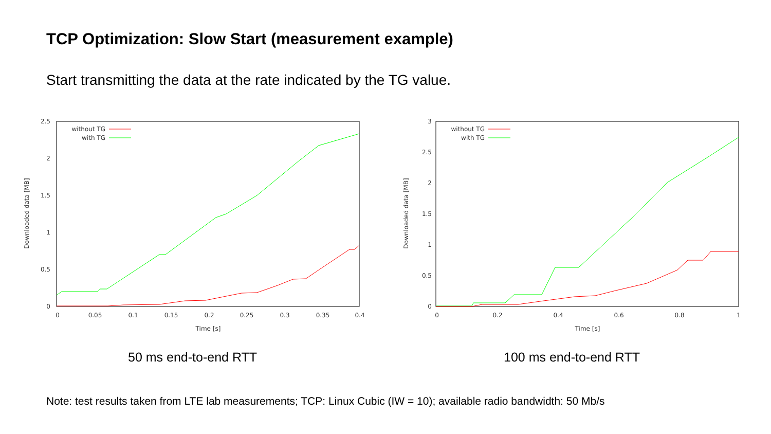TCP Optimization: Slow Start (measurement example)
Start transmitting the data at the rate indicated by the TG value.
2.5
2
1.5
1
0.5
0
0
0.05
0.1
0.15
0.2
0.25
0.3
0.35
0.4
Time [s]
Downloaded data [MB]
without TG
with TG
50 ms end-to-end RTT
3
2.5
2
1.5
1
0.5
0
0
0.2
0.4
0.6
0.8
1
Time [s]
Downloaded data [MB]
without TG
with TG
100 ms end-to-end RTT
Note: test results taken from LTE lab measurements; TCP: Linux Cubic (IW = 10); available radio bandwidth: 50 Mb/s